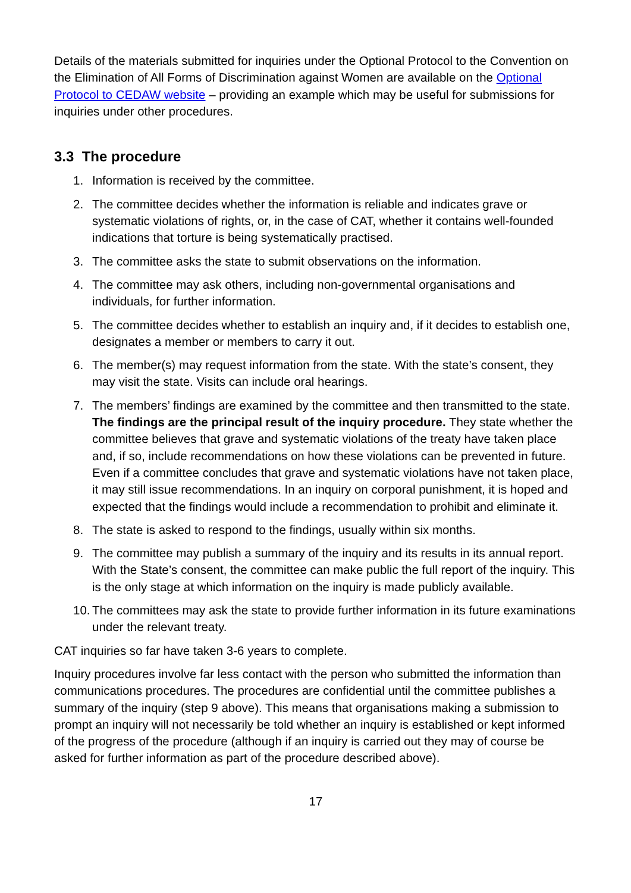Details of the materials submitted for inquiries under the Optional Protocol to the Convention on the Elimination of All Forms of Discrimination against Women are available on the Optional Protocol to CEDAW website – providing an example which may be useful for submissions for inquiries under other procedures.
3.3 The procedure
1. Information is received by the committee.
2. The committee decides whether the information is reliable and indicates grave or systematic violations of rights, or, in the case of CAT, whether it contains well-founded indications that torture is being systematically practised.
3. The committee asks the state to submit observations on the information.
4. The committee may ask others, including non-governmental organisations and individuals, for further information.
5. The committee decides whether to establish an inquiry and, if it decides to establish one, designates a member or members to carry it out.
6. The member(s) may request information from the state. With the state’s consent, they may visit the state. Visits can include oral hearings.
7. The members’ findings are examined by the committee and then transmitted to the state. The findings are the principal result of the inquiry procedure. They state whether the committee believes that grave and systematic violations of the treaty have taken place and, if so, include recommendations on how these violations can be prevented in future. Even if a committee concludes that grave and systematic violations have not taken place, it may still issue recommendations. In an inquiry on corporal punishment, it is hoped and expected that the findings would include a recommendation to prohibit and eliminate it.
8. The state is asked to respond to the findings, usually within six months.
9. The committee may publish a summary of the inquiry and its results in its annual report. With the State’s consent, the committee can make public the full report of the inquiry. This is the only stage at which information on the inquiry is made publicly available.
10. The committees may ask the state to provide further information in its future examinations under the relevant treaty.
CAT inquiries so far have taken 3-6 years to complete.
Inquiry procedures involve far less contact with the person who submitted the information than communications procedures. The procedures are confidential until the committee publishes a summary of the inquiry (step 9 above). This means that organisations making a submission to prompt an inquiry will not necessarily be told whether an inquiry is established or kept informed of the progress of the procedure (although if an inquiry is carried out they may of course be asked for further information as part of the procedure described above).
17